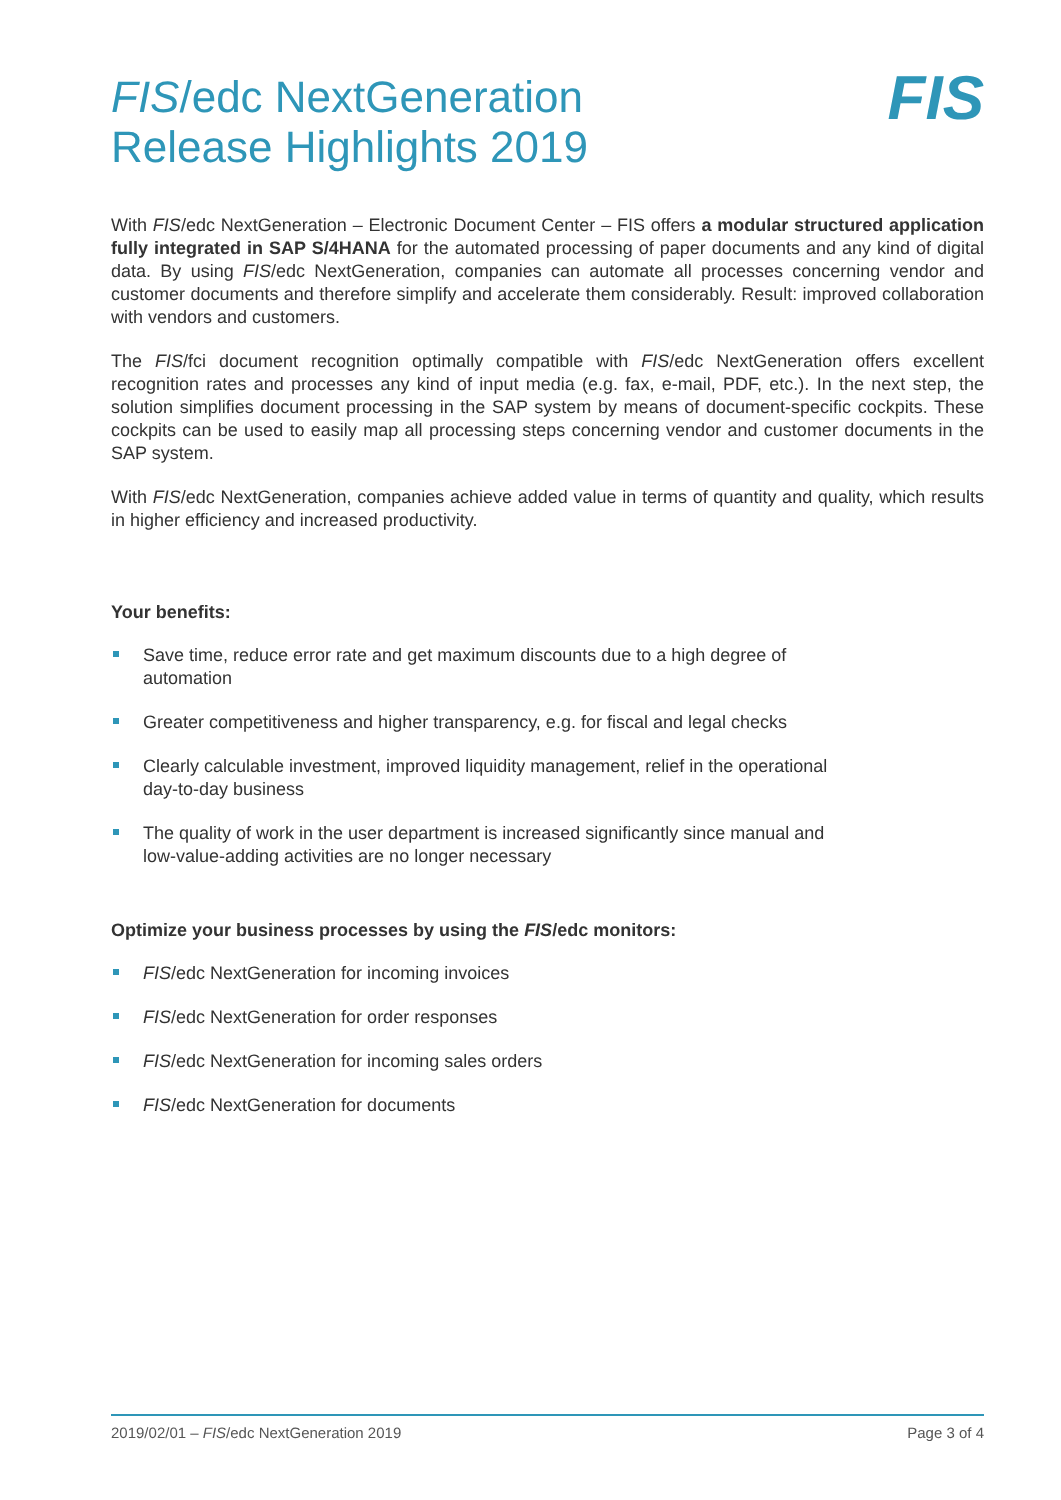FIS/edc NextGeneration
Release Highlights 2019
FIS
With FIS/edc NextGeneration – Electronic Document Center – FIS offers a modular structured application fully integrated in SAP S/4HANA for the automated processing of paper documents and any kind of digital data. By using FIS/edc NextGeneration, companies can automate all processes concerning vendor and customer documents and therefore simplify and accelerate them considerably. Result: improved collaboration with vendors and customers.
The FIS/fci document recognition optimally compatible with FIS/edc NextGeneration offers excellent recognition rates and processes any kind of input media (e.g. fax, e-mail, PDF, etc.). In the next step, the solution simplifies document processing in the SAP system by means of document-specific cockpits. These cockpits can be used to easily map all processing steps concerning vendor and customer documents in the SAP system.
With FIS/edc NextGeneration, companies achieve added value in terms of quantity and quality, which results in higher efficiency and increased productivity.
Your benefits:
Save time, reduce error rate and get maximum discounts due to a high degree of automation
Greater competitiveness and higher transparency, e.g. for fiscal and legal checks
Clearly calculable investment, improved liquidity management, relief in the operational day-to-day business
The quality of work in the user department is increased significantly since manual and low-value-adding activities are no longer necessary
Optimize your business processes by using the FIS/edc monitors:
FIS/edc NextGeneration for incoming invoices
FIS/edc NextGeneration for order responses
FIS/edc NextGeneration for incoming sales orders
FIS/edc NextGeneration for documents
2019/02/01 – FIS/edc NextGeneration 2019 Page 3 of 4